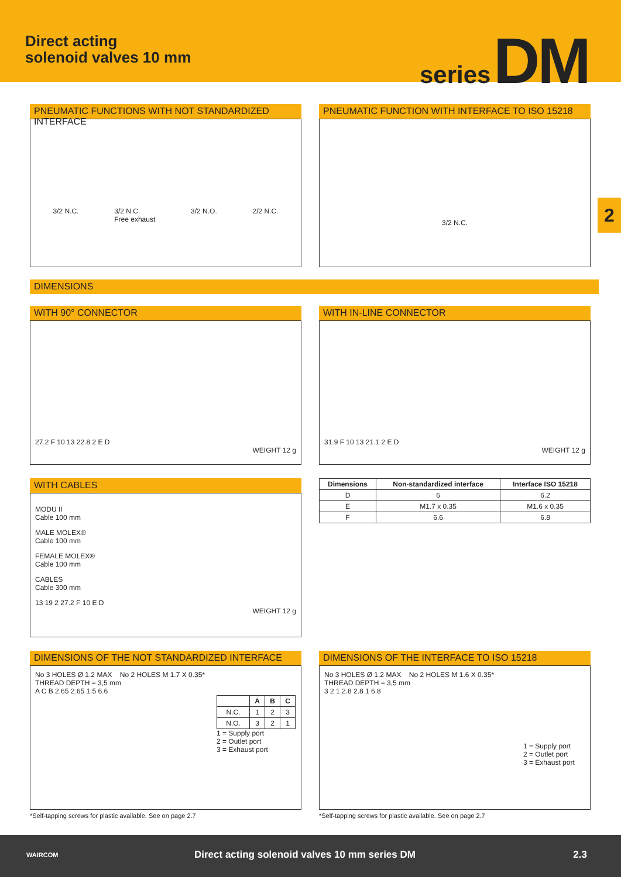Direct acting
solenoid valves 10 mm
series DM
2
PNEUMATIC FUNCTIONS WITH NOT STANDARDIZED INTERFACE
3/2 N.C. 3/2 N.C.
Free exhaust 3/2 N.O. 2/2 N.C.
PNEUMATIC FUNCTION WITH INTERFACE TO ISO 15218
3/2 N.C.
DIMENSIONS
WITH 90° CONNECTOR
27.2 F 10 13 22.8 2 E D
WEIGHT 12 g
WITH IN-LINE CONNECTOR
31.9 F 10 13 21.1 2 E D
WEIGHT 12 g
WITH CABLES
MODU II
Cable 100 mm
MALE MOLEX®
Cable 100 mm
FEMALE MOLEX®
Cable 100 mm
CABLES
Cable 300 mm
13 19 2 27.2 F 10 E D
WEIGHT 12 g
| Dimensions | Non-standardized interface | Interface ISO 15218 |
| --- | --- | --- |
| D | 6 | 6.2 |
| E | M1.7 x 0.35 | M1.6 x 0.35 |
| F | 6.6 | 6.8 |
DIMENSIONS OF THE NOT STANDARDIZED INTERFACE
No 3 HOLES Ø 1.2 MAX No 2 HOLES M 1.7 X 0.35*
THREAD DEPTH = 3,5 mm
A C B 2.65 2.65 1.5 6.6
| | A | B | C |
| --- | --- | --- | --- |
| N.C. | 1 | 2 | 3 |
| N.O. | 3 | 2 | 1 |
1 = Supply port
2 = Outlet port
3 = Exhaust port
*Self-tapping screws for plastic available. See on page 2.7
DIMENSIONS OF THE INTERFACE TO ISO 15218
No 3 HOLES Ø 1.2 MAX No 2 HOLES M 1.6 X 0.35*
THREAD DEPTH = 3,5 mm
3 2 1 2.8 2.8 1 6.8
1 = Supply port
2 = Outlet port
3 = Exhaust port
*Self-tapping screws for plastic available. See on page 2.7
WAIRCOM Direct acting solenoid valves 10 mm series DM 2.3